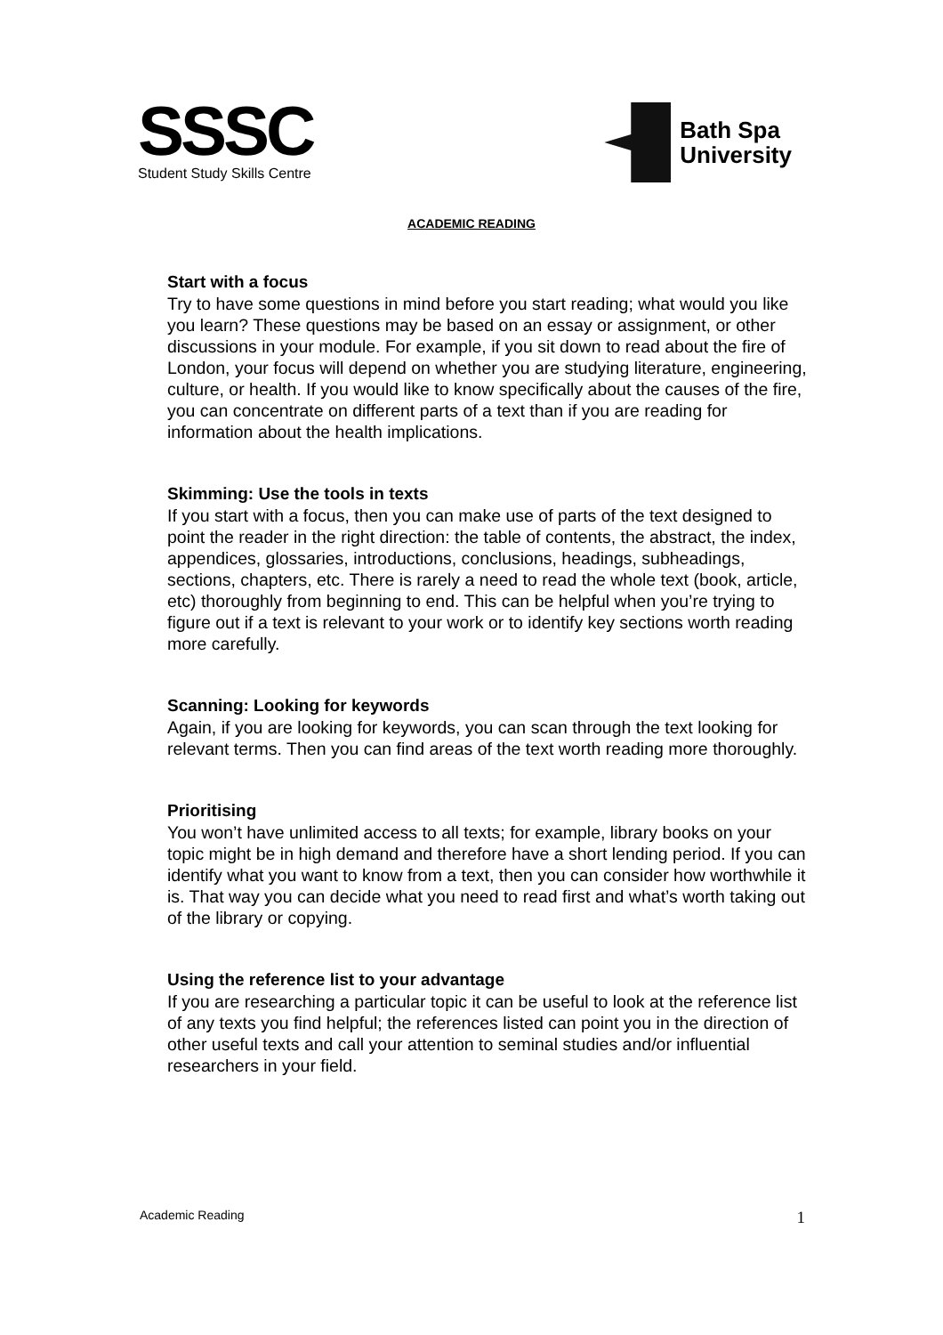SSSC
Student Study Skills Centre
Bath Spa
University
ACADEMIC READING
Start with a focus
Try to have some questions in mind before you start reading; what would you like you learn? These questions may be based on an essay or assignment, or other discussions in your module. For example, if you sit down to read about the fire of London, your focus will depend on whether you are studying literature, engineering, culture, or health. If you would like to know specifically about the causes of the fire, you can concentrate on different parts of a text than if you are reading for information about the health implications.
Skimming: Use the tools in texts
If you start with a focus, then you can make use of parts of the text designed to point the reader in the right direction: the table of contents, the abstract, the index, appendices, glossaries, introductions, conclusions, headings, subheadings, sections, chapters, etc. There is rarely a need to read the whole text (book, article, etc) thoroughly from beginning to end. This can be helpful when you’re trying to figure out if a text is relevant to your work or to identify key sections worth reading more carefully.
Scanning: Looking for keywords
Again, if you are looking for keywords, you can scan through the text looking for relevant terms. Then you can find areas of the text worth reading more thoroughly.
Prioritising
You won’t have unlimited access to all texts; for example, library books on your topic might be in high demand and therefore have a short lending period. If you can identify what you want to know from a text, then you can consider how worthwhile it is. That way you can decide what you need to read first and what’s worth taking out of the library or copying.
Using the reference list to your advantage
If you are researching a particular topic it can be useful to look at the reference list of any texts you find helpful; the references listed can point you in the direction of other useful texts and call your attention to seminal studies and/or influential researchers in your field.
Academic Reading 1